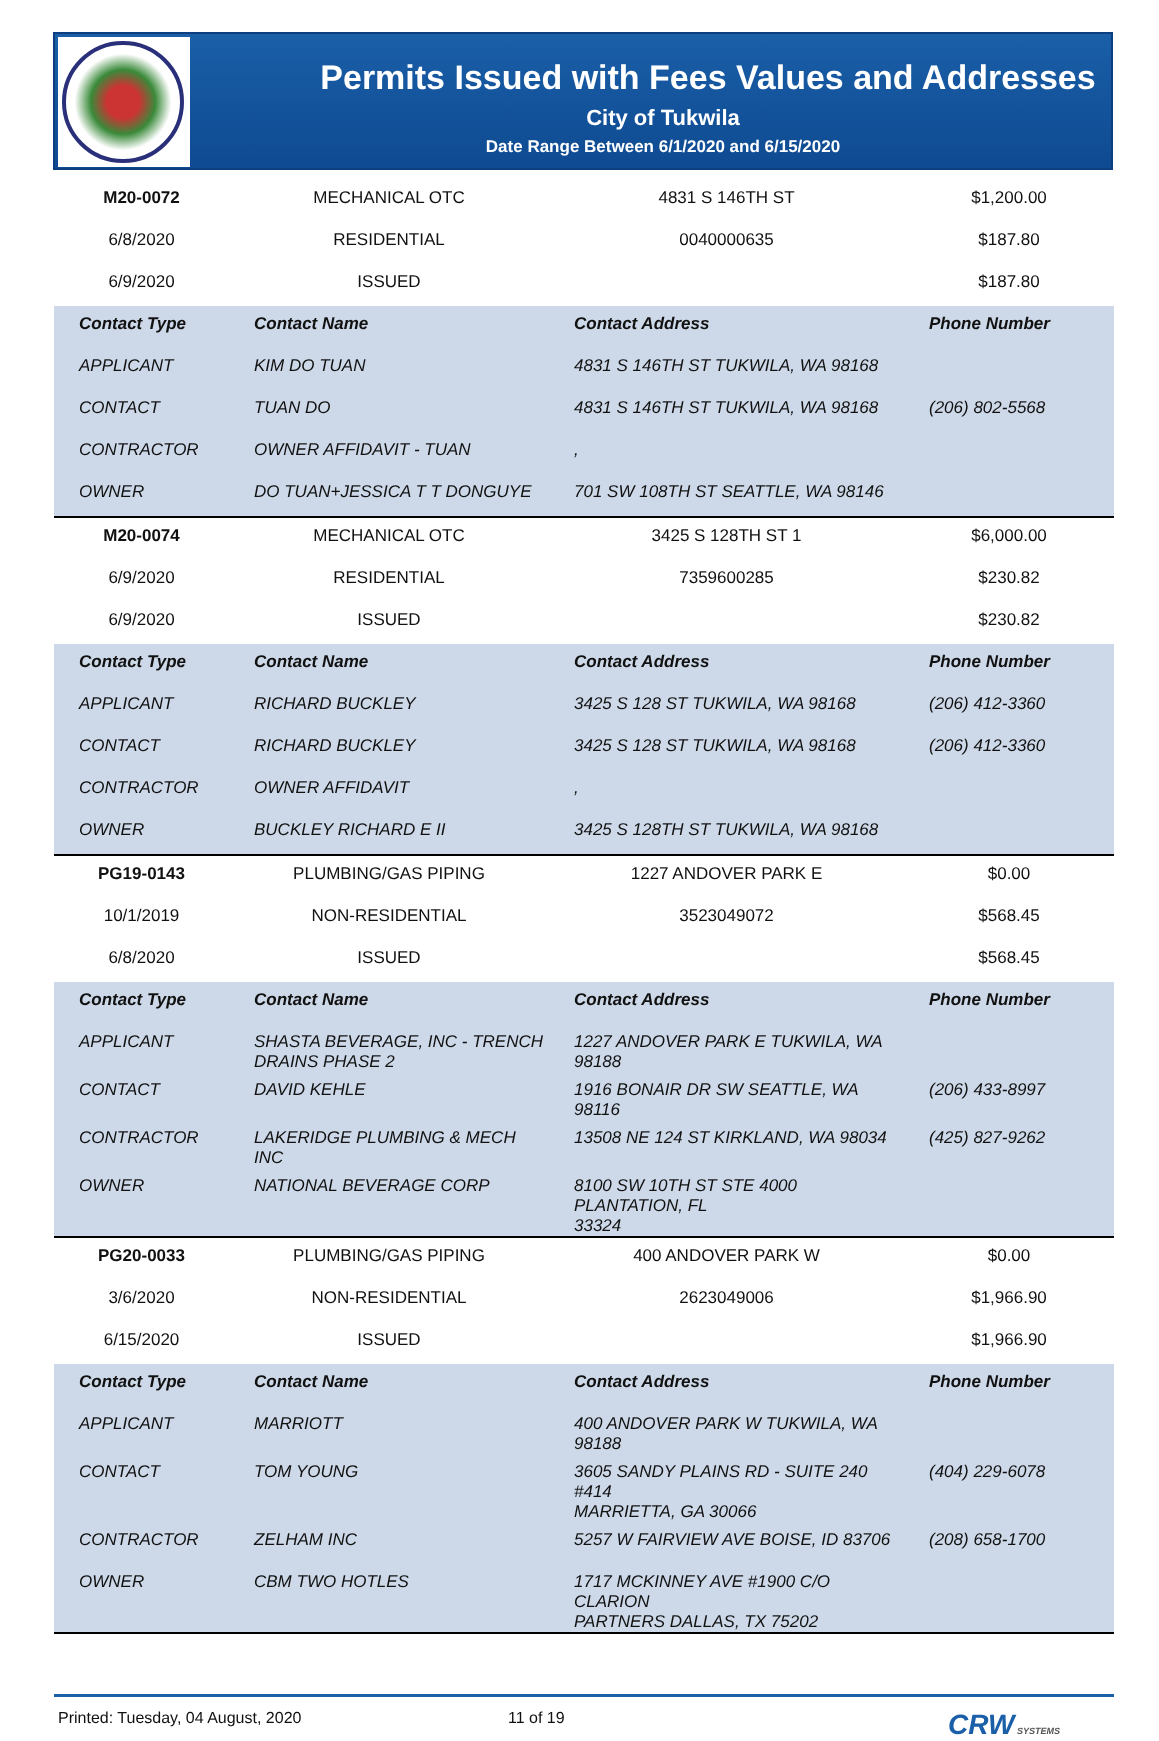Permits Issued with Fees Values and Addresses
City of Tukwila
Date Range Between 6/1/2020 and 6/15/2020
| M20-0072 | MECHANICAL OTC | 4831 S 146TH ST | $1,200.00 |
| 6/8/2020 | RESIDENTIAL | 0040000635 | $187.80 |
| 6/9/2020 | ISSUED | | $187.80 |
| Contact Type | Contact Name | Contact Address | Phone Number |
| APPLICANT | KIM DO TUAN | 4831 S 146TH ST TUKWILA, WA 98168 | |
| CONTACT | TUAN DO | 4831 S 146TH ST TUKWILA, WA 98168 | (206) 802-5568 |
| CONTRACTOR | OWNER AFFIDAVIT - TUAN | , | |
| OWNER | DO TUAN+JESSICA T T DONGUYE | 701 SW 108TH ST SEATTLE, WA 98146 | |
| M20-0074 | MECHANICAL OTC | 3425 S 128TH ST 1 | $6,000.00 |
| 6/9/2020 | RESIDENTIAL | 7359600285 | $230.82 |
| 6/9/2020 | ISSUED | | $230.82 |
| Contact Type | Contact Name | Contact Address | Phone Number |
| APPLICANT | RICHARD BUCKLEY | 3425 S 128 ST TUKWILA, WA 98168 | (206) 412-3360 |
| CONTACT | RICHARD BUCKLEY | 3425 S 128 ST TUKWILA, WA 98168 | (206) 412-3360 |
| CONTRACTOR | OWNER AFFIDAVIT | , | |
| OWNER | BUCKLEY RICHARD E II | 3425 S 128TH ST TUKWILA, WA 98168 | |
| PG19-0143 | PLUMBING/GAS PIPING | 1227 ANDOVER PARK E | $0.00 |
| 10/1/2019 | NON-RESIDENTIAL | 3523049072 | $568.45 |
| 6/8/2020 | ISSUED | | $568.45 |
| Contact Type | Contact Name | Contact Address | Phone Number |
| APPLICANT | SHASTA BEVERAGE, INC - TRENCH DRAINS PHASE 2 | 1227 ANDOVER PARK E TUKWILA, WA 98188 | |
| CONTACT | DAVID KEHLE | 1916 BONAIR DR SW SEATTLE, WA 98116 | (206) 433-8997 |
| CONTRACTOR | LAKERIDGE PLUMBING & MECH INC | 13508 NE 124 ST KIRKLAND, WA 98034 | (425) 827-9262 |
| OWNER | NATIONAL BEVERAGE CORP | 8100 SW 10TH ST STE 4000 PLANTATION, FL 33324 | |
| PG20-0033 | PLUMBING/GAS PIPING | 400 ANDOVER PARK W | $0.00 |
| 3/6/2020 | NON-RESIDENTIAL | 2623049006 | $1,966.90 |
| 6/15/2020 | ISSUED | | $1,966.90 |
| Contact Type | Contact Name | Contact Address | Phone Number |
| APPLICANT | MARRIOTT | 400 ANDOVER PARK W TUKWILA, WA 98188 | |
| CONTACT | TOM YOUNG | 3605 SANDY PLAINS RD - SUITE 240 #414 MARRIETTA, GA 30066 | (404) 229-6078 |
| CONTRACTOR | ZELHAM INC | 5257 W FAIRVIEW AVE BOISE, ID 83706 | (208) 658-1700 |
| OWNER | CBM TWO HOTLES | 1717 MCKINNEY AVE #1900 C/O CLARION PARTNERS DALLAS, TX 75202 | |
Printed: Tuesday, 04 August, 2020 11 of 19 CRW SYSTEMS